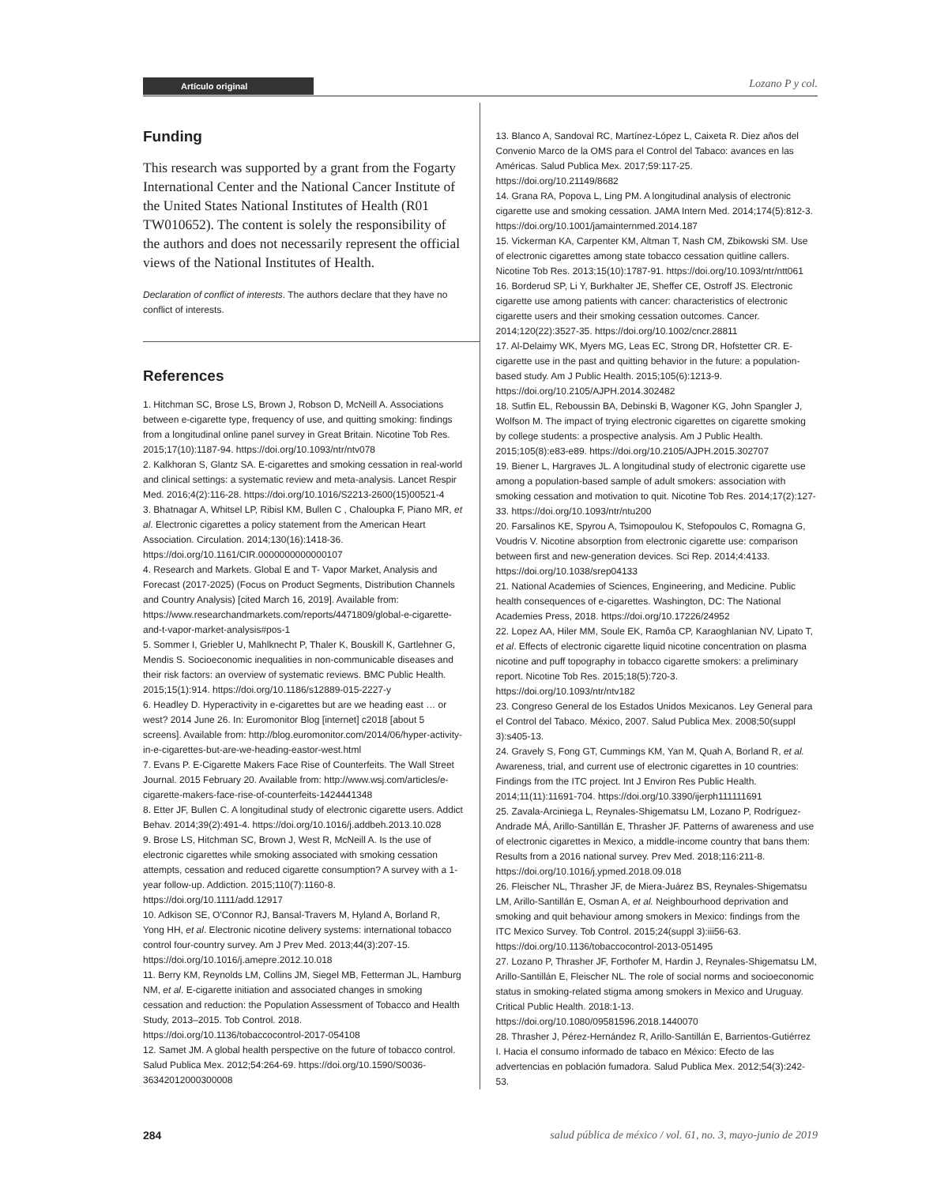Artículo original Lozano P y col.
Funding
This research was supported by a grant from the Fogarty International Center and the National Cancer Institute of the United States National Institutes of Health (R01 TW010652). The content is solely the responsibility of the authors and does not necessarily represent the official views of the National Institutes of Health.
Declaration of conflict of interests. The authors declare that they have no conflict of interests.
References
1. Hitchman SC, Brose LS, Brown J, Robson D, McNeill A. Associations between e-cigarette type, frequency of use, and quitting smoking: findings from a longitudinal online panel survey in Great Britain. Nicotine Tob Res. 2015;17(10):1187-94. https://doi.org/10.1093/ntr/ntv078
2. Kalkhoran S, Glantz SA. E-cigarettes and smoking cessation in real-world and clinical settings: a systematic review and meta-analysis. Lancet Respir Med. 2016;4(2):116-28. https://doi.org/10.1016/S2213-2600(15)00521-4
3. Bhatnagar A, Whitsel LP, Ribisl KM, Bullen C , Chaloupka F, Piano MR, et al. Electronic cigarettes a policy statement from the American Heart Association. Circulation. 2014;130(16):1418-36. https://doi.org/10.1161/CIR.0000000000000107
4. Research and Markets. Global E and T- Vapor Market, Analysis and Forecast (2017-2025) (Focus on Product Segments, Distribution Channels and Country Analysis) [cited March 16, 2019]. Available from: https://www.researchandmarkets.com/reports/4471809/global-e-cigarette-and-t-vapor-market-analysis#pos-1
5. Sommer I, Griebler U, Mahlknecht P, Thaler K, Bouskill K, Gartlehner G, Mendis S. Socioeconomic inequalities in non-communicable diseases and their risk factors: an overview of systematic reviews. BMC Public Health. 2015;15(1):914. https://doi.org/10.1186/s12889-015-2227-y
6. Headley D. Hyperactivity in e-cigarettes but are we heading east … or west? 2014 June 26. In: Euromonitor Blog [internet] c2018 [about 5 screens]. Available from: http://blog.euromonitor.com/2014/06/hyper-activity-in-e-cigarettes-but-are-we-heading-eastor-west.html
7. Evans P. E-Cigarette Makers Face Rise of Counterfeits. The Wall Street Journal. 2015 February 20. Available from: http://www.wsj.com/articles/e-cigarette-makers-face-rise-of-counterfeits-1424441348
8. Etter JF, Bullen C. A longitudinal study of electronic cigarette users. Addict Behav. 2014;39(2):491-4. https://doi.org/10.1016/j.addbeh.2013.10.028
9. Brose LS, Hitchman SC, Brown J, West R, McNeill A. Is the use of electronic cigarettes while smoking associated with smoking cessation attempts, cessation and reduced cigarette consumption? A survey with a 1-year follow-up. Addiction. 2015;110(7):1160-8. https://doi.org/10.1111/add.12917
10. Adkison SE, O'Connor RJ, Bansal-Travers M, Hyland A, Borland R, Yong HH, et al. Electronic nicotine delivery systems: international tobacco control four-country survey. Am J Prev Med. 2013;44(3):207-15. https://doi.org/10.1016/j.amepre.2012.10.018
11. Berry KM, Reynolds LM, Collins JM, Siegel MB, Fetterman JL, Hamburg NM, et al. E-cigarette initiation and associated changes in smoking cessation and reduction: the Population Assessment of Tobacco and Health Study, 2013–2015. Tob Control. 2018. https://doi.org/10.1136/tobaccocontrol-2017-054108
12. Samet JM. A global health perspective on the future of tobacco control. Salud Publica Mex. 2012;54:264-69. https://doi.org/10.1590/S0036-36342012000300008
13. Blanco A, Sandoval RC, Martínez-López L, Caixeta R. Diez años del Convenio Marco de la OMS para el Control del Tabaco: avances en las Américas. Salud Publica Mex. 2017;59:117-25. https://doi.org/10.21149/8682
14. Grana RA, Popova L, Ling PM. A longitudinal analysis of electronic cigarette use and smoking cessation. JAMA Intern Med. 2014;174(5):812-3. https://doi.org/10.1001/jamainternmed.2014.187
15. Vickerman KA, Carpenter KM, Altman T, Nash CM, Zbikowski SM. Use of electronic cigarettes among state tobacco cessation quitline callers. Nicotine Tob Res. 2013;15(10):1787-91. https://doi.org/10.1093/ntr/ntt061
16. Borderud SP, Li Y, Burkhalter JE, Sheffer CE, Ostroff JS. Electronic cigarette use among patients with cancer: characteristics of electronic cigarette users and their smoking cessation outcomes. Cancer. 2014;120(22):3527-35. https://doi.org/10.1002/cncr.28811
17. Al-Delaimy WK, Myers MG, Leas EC, Strong DR, Hofstetter CR. E-cigarette use in the past and quitting behavior in the future: a population-based study. Am J Public Health. 2015;105(6):1213-9. https://doi.org/10.2105/AJPH.2014.302482
18. Sutfin EL, Reboussin BA, Debinski B, Wagoner KG, John Spangler J, Wolfson M. The impact of trying electronic cigarettes on cigarette smoking by college students: a prospective analysis. Am J Public Health. 2015;105(8):e83-e89. https://doi.org/10.2105/AJPH.2015.302707
19. Biener L, Hargraves JL. A longitudinal study of electronic cigarette use among a population-based sample of adult smokers: association with smoking cessation and motivation to quit. Nicotine Tob Res. 2014;17(2):127-33. https://doi.org/10.1093/ntr/ntu200
20. Farsalinos KE, Spyrou A, Tsimopoulou K, Stefopoulos C, Romagna G, Voudris V. Nicotine absorption from electronic cigarette use: comparison between first and new-generation devices. Sci Rep. 2014;4:4133. https://doi.org/10.1038/srep04133
21. National Academies of Sciences, Engineering, and Medicine. Public health consequences of e-cigarettes. Washington, DC: The National Academies Press, 2018. https://doi.org/10.17226/24952
22. Lopez AA, Hiler MM, Soule EK, Ramôa CP, Karaoghlanian NV, Lipato T, et al. Effects of electronic cigarette liquid nicotine concentration on plasma nicotine and puff topography in tobacco cigarette smokers: a preliminary report. Nicotine Tob Res. 2015;18(5):720-3. https://doi.org/10.1093/ntr/ntv182
23. Congreso General de los Estados Unidos Mexicanos. Ley General para el Control del Tabaco. México, 2007. Salud Publica Mex. 2008;50(suppl 3):s405-13.
24. Gravely S, Fong GT, Cummings KM, Yan M, Quah A, Borland R, et al. Awareness, trial, and current use of electronic cigarettes in 10 countries: Findings from the ITC project. Int J Environ Res Public Health. 2014;11(11):11691-704. https://doi.org/10.3390/ijerph111111691
25. Zavala-Arciniega L, Reynales-Shigematsu LM, Lozano P, Rodríguez-Andrade MÁ, Arillo-Santillán E, Thrasher JF. Patterns of awareness and use of electronic cigarettes in Mexico, a middle-income country that bans them: Results from a 2016 national survey. Prev Med. 2018;116:211-8. https://doi.org/10.1016/j.ypmed.2018.09.018
26. Fleischer NL, Thrasher JF, de Miera-Juárez BS, Reynales-Shigematsu LM, Arillo-Santillán E, Osman A, et al. Neighbourhood deprivation and smoking and quit behaviour among smokers in Mexico: findings from the ITC Mexico Survey. Tob Control. 2015;24(suppl 3):iii56-63. https://doi.org/10.1136/tobaccocontrol-2013-051495
27. Lozano P, Thrasher JF, Forthofer M, Hardin J, Reynales-Shigematsu LM, Arillo-Santillán E, Fleischer NL. The role of social norms and socioeconomic status in smoking-related stigma among smokers in Mexico and Uruguay. Critical Public Health. 2018:1-13. https://doi.org/10.1080/09581596.2018.1440070
28. Thrasher J, Pérez-Hernández R, Arillo-Santillán E, Barrientos-Gutiérrez I. Hacia el consumo informado de tabaco en México: Efecto de las advertencias en población fumadora. Salud Publica Mex. 2012;54(3):242-53.
284 salud pública de méxico / vol. 61, no. 3, mayo-junio de 2019